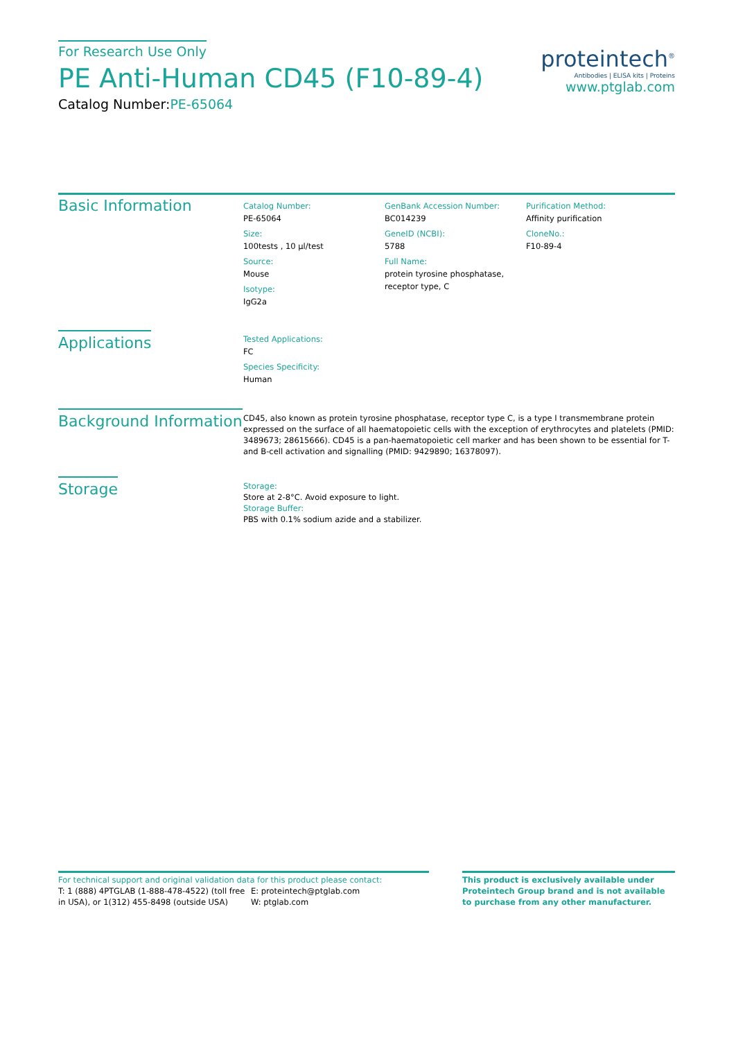For Research Use Only
PE Anti-Human CD45 (F10-89-4)
Catalog Number:PE-65064
proteintech<sup>®</sup>
Antibodies | ELISA kits | Proteins
www.ptglab.com
Basic Information
Catalog Number:
PE-65064
Size:
100tests , 10 µl/test
Source:
Mouse
Isotype:
IgG2a
GenBank Accession Number:
BC014239
GeneID (NCBI):
5788
Full Name:
protein tyrosine phosphatase, receptor type, C
Purification Method:
Affinity purification
CloneNo.:
F10-89-4
Applications
Tested Applications:
FC
Species Specificity:
Human
Background Information
CD45, also known as protein tyrosine phosphatase, receptor type C, is a type I transmembrane protein expressed on the surface of all haematopoietic cells with the exception of erythrocytes and platelets (PMID: 3489673; 28615666). CD45 is a pan-haematopoietic cell marker and has been shown to be essential for T- and B-cell activation and signalling (PMID: 9429890; 16378097).
Storage
Storage:
Store at 2-8°C. Avoid exposure to light.
Storage Buffer:
PBS with 0.1% sodium azide and a stabilizer.
For technical support and original validation data for this product please contact:
T: 1 (888) 4PTGLAB (1-888-478-4522) (toll free in USA), or 1(312) 455-8498 (outside USA)
E: proteintech@ptglab.com
W: ptglab.com
This product is exclusively available under Proteintech Group brand and is not available to purchase from any other manufacturer.